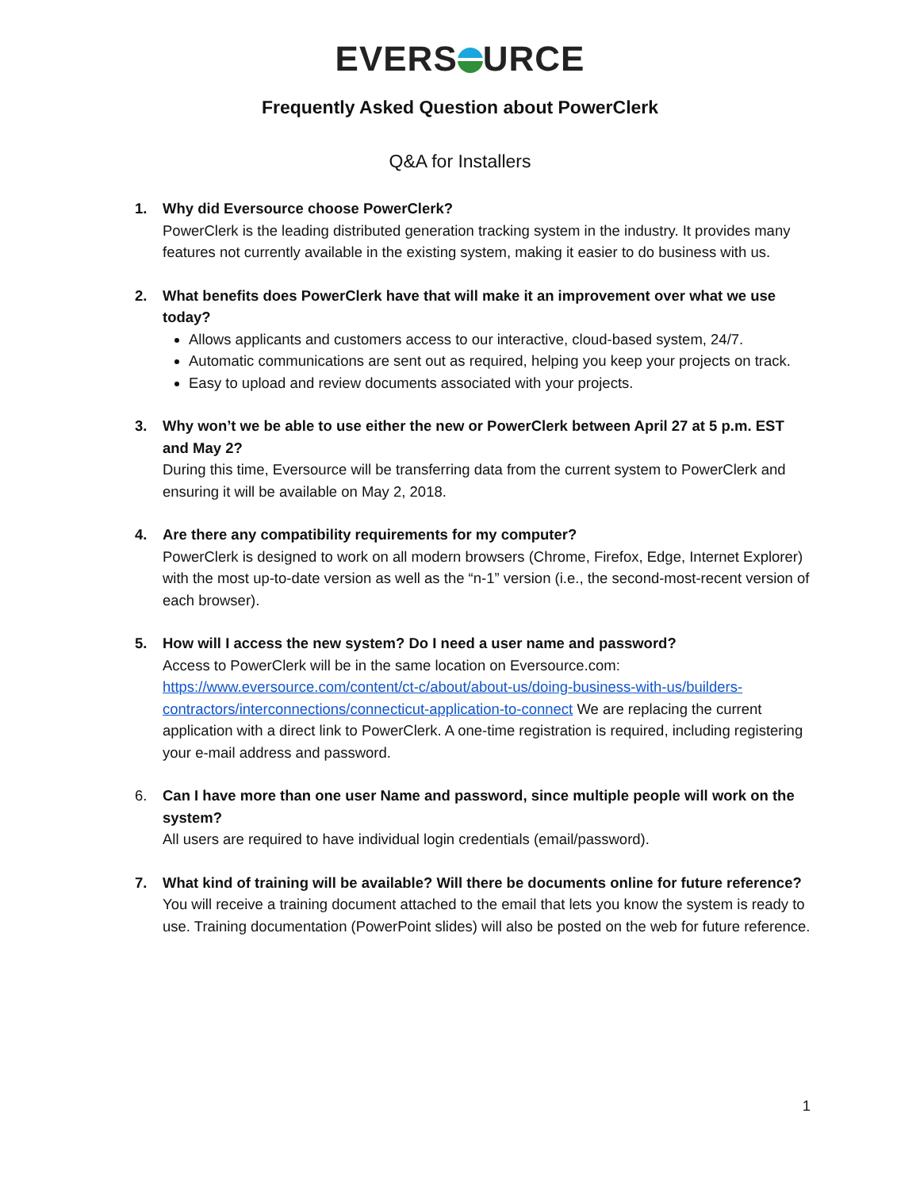EVERS URCE
Frequently Asked Question about PowerClerk
Q&A for Installers
1. Why did Eversource choose PowerClerk?
PowerClerk is the leading distributed generation tracking system in the industry. It provides many features not currently available in the existing system, making it easier to do business with us.
2. What benefits does PowerClerk have that will make it an improvement over what we use today?
Allows applicants and customers access to our interactive, cloud-based system, 24/7.
Automatic communications are sent out as required, helping you keep your projects on track.
Easy to upload and review documents associated with your projects.
3. Why won’t we be able to use either the new or PowerClerk between April 27 at 5 p.m. EST and May 2?
During this time, Eversource will be transferring data from the current system to PowerClerk and ensuring it will be available on May 2, 2018.
4. Are there any compatibility requirements for my computer?
PowerClerk is designed to work on all modern browsers (Chrome, Firefox, Edge, Internet Explorer) with the most up-to-date version as well as the “n-1” version (i.e., the second-most-recent version of each browser).
5. How will I access the new system? Do I need a user name and password?
Access to PowerClerk will be in the same location on Eversource.com: https://www.eversource.com/content/ct-c/about/about-us/doing-business-with-us/builders-contractors/interconnections/connecticut-application-to-connect We are replacing the current application with a direct link to PowerClerk. A one-time registration is required, including registering your e-mail address and password.
6. Can I have more than one user Name and password, since multiple people will work on the system?
All users are required to have individual login credentials (email/password).
7. What kind of training will be available? Will there be documents online for future reference?
You will receive a training document attached to the email that lets you know the system is ready to use. Training documentation (PowerPoint slides) will also be posted on the web for future reference.
1